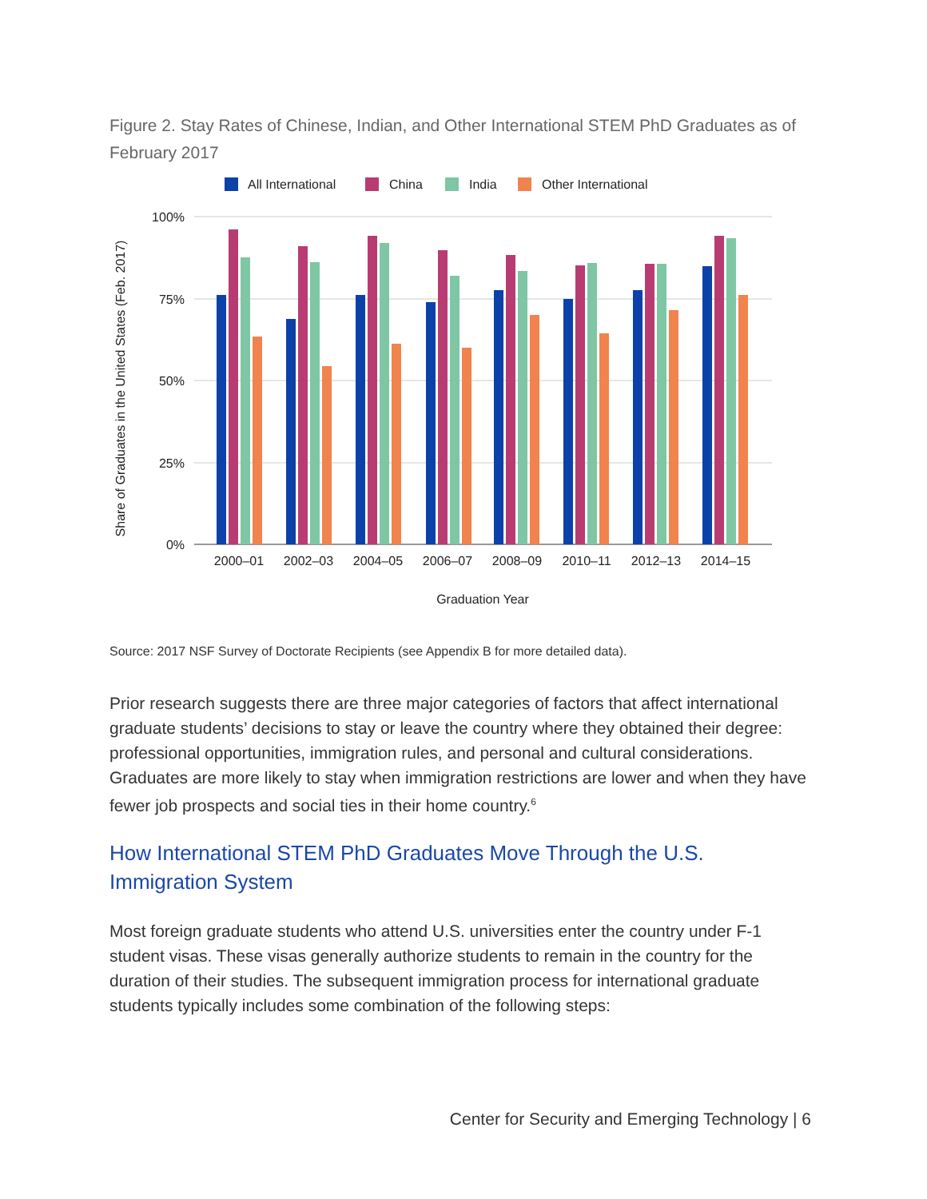Figure 2. Stay Rates of Chinese, Indian, and Other International STEM PhD Graduates as of February 2017
All International
China
India
Other International
100%
75%
50%
25%
0%
Share of Graduates in the United States (Feb. 2017)
2000–01
2002–03
2004–05
2006–07
2008–09
2010–11
2012–13
2014–15
Graduation Year
Source: 2017 NSF Survey of Doctorate Recipients (see Appendix B for more detailed data).
Prior research suggests there are three major categories of factors that affect international graduate students’ decisions to stay or leave the country where they obtained their degree: professional opportunities, immigration rules, and personal and cultural considerations. Graduates are more likely to stay when immigration restrictions are lower and when they have fewer job prospects and social ties in their home country.<sup>6</sup>
How International STEM PhD Graduates Move Through the U.S. Immigration System
Most foreign graduate students who attend U.S. universities enter the country under F-1 student visas. These visas generally authorize students to remain in the country for the duration of their studies. The subsequent immigration process for international graduate students typically includes some combination of the following steps:
Center for Security and Emerging Technology | 6